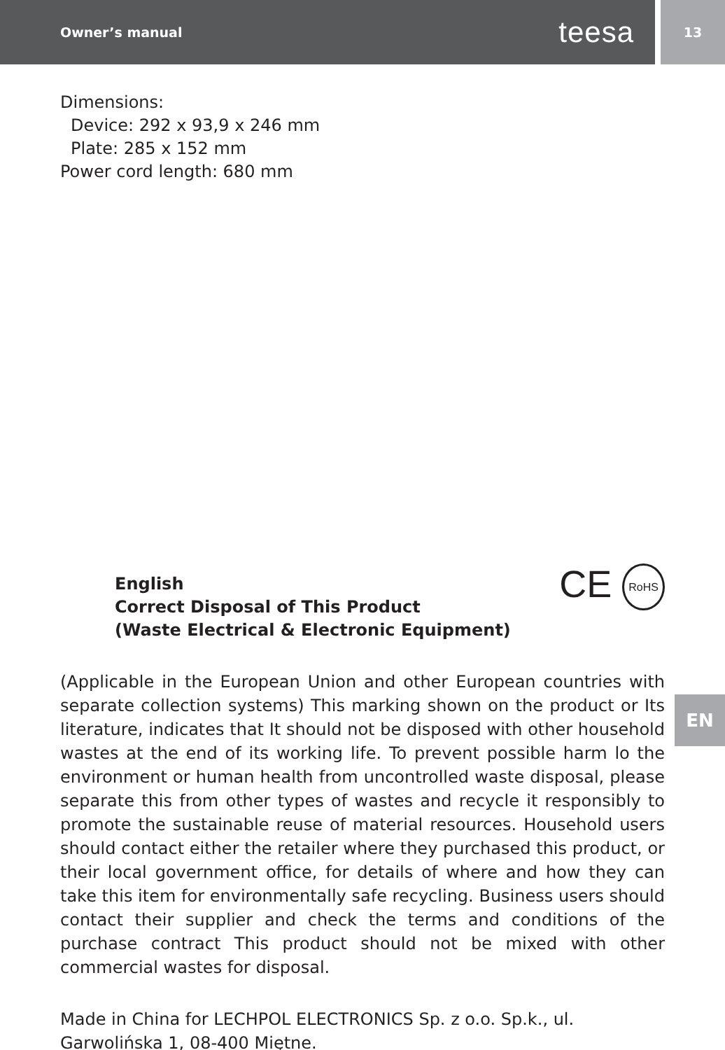Owner’s manual teesa
13
Dimensions:
Device: 292 x 93,9 x 246 mm
Plate: 285 x 152 mm
Power cord length: 680 mm
English
Correct Disposal of This Product
(Waste Electrical & Electronic Equipment)
CE RoHS
(Applicable in the European Union and other European countries with separate collection systems) This marking shown on the product or Its literature, indicates that It should not be disposed with other household wastes at the end of its working life. To prevent possible harm lo the environment or human health from uncontrolled waste disposal, please separate this from other types of wastes and recycle it responsibly to promote the sustainable reuse of material resources. Household users should contact either the retailer where they purchased this product, or their local government office, for details of where and how they can take this item for environmentally safe recycling. Business users should contact their supplier and check the terms and conditions of the purchase contract This product should not be mixed with other commercial wastes for disposal.
Made in China for LECHPOL ELECTRONICS Sp. z o.o. Sp.k., ul. Garwolińska 1, 08-400 Miętne.
EN